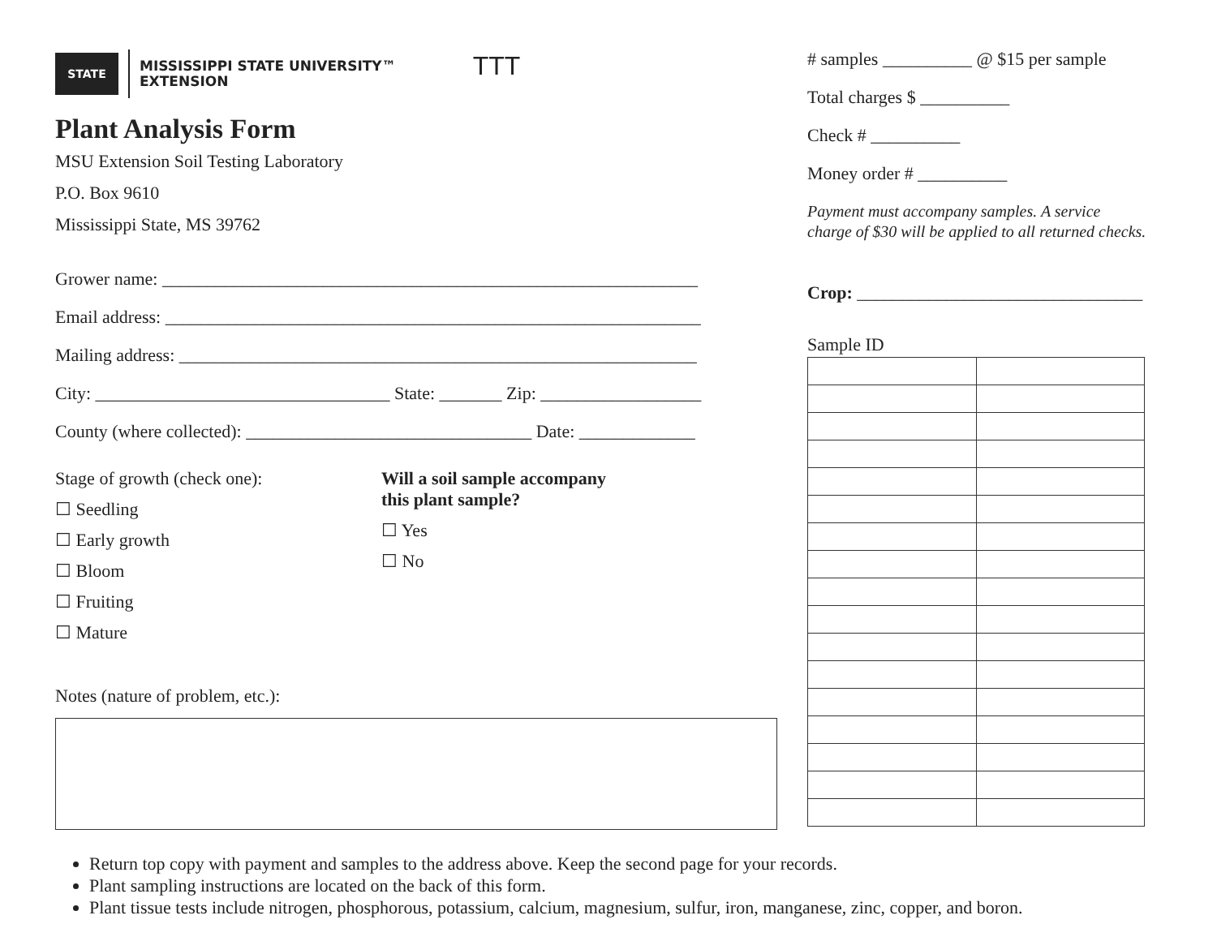STATE
MISSISSIPPI STATE UNIVERSITY™
EXTENSION
TTT
Plant Analysis Form
MSU Extension Soil Testing Laboratory
P.O. Box 9610
Mississippi State, MS 39762
Grower name: ____________________________________________________________
Email address: ____________________________________________________________
Mailing address: __________________________________________________________
City: _________________________________ State: _______ Zip: __________________
County (where collected): ________________________________ Date: _____________
Stage of growth (check one):
☐ Seedling
☐ Early growth
☐ Bloom
☐ Fruiting
☐ Mature
Will a soil sample accompany
this plant sample?
☐ Yes
☐ No
Notes (nature of problem, etc.):
# samples __________ @ $15 per sample
Total charges $ __________
Check # __________
Money order # __________
Payment must accompany samples. A service charge of $30 will be applied to all returned checks.
Crop: ________________________________
Sample ID
Return top copy with payment and samples to the address above. Keep the second page for your records.
Plant sampling instructions are located on the back of this form.
Plant tissue tests include nitrogen, phosphorous, potassium, calcium, magnesium, sulfur, iron, manganese, zinc, copper, and boron.